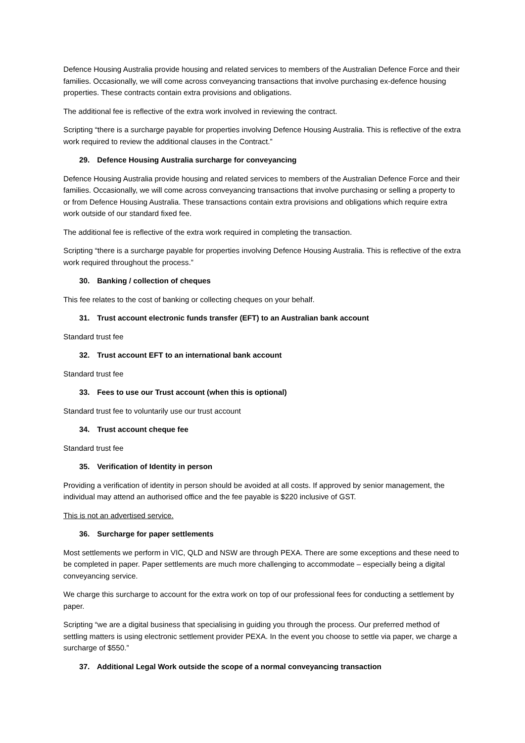Defence Housing Australia provide housing and related services to members of the Australian Defence Force and their families. Occasionally, we will come across conveyancing transactions that involve purchasing ex-defence housing properties. These contracts contain extra provisions and obligations.
The additional fee is reflective of the extra work involved in reviewing the contract.
Scripting “there is a surcharge payable for properties involving Defence Housing Australia. This is reflective of the extra work required to review the additional clauses in the Contract.”
29. Defence Housing Australia surcharge for conveyancing
Defence Housing Australia provide housing and related services to members of the Australian Defence Force and their families. Occasionally, we will come across conveyancing transactions that involve purchasing or selling a property to or from Defence Housing Australia. These transactions contain extra provisions and obligations which require extra work outside of our standard fixed fee.
The additional fee is reflective of the extra work required in completing the transaction.
Scripting “there is a surcharge payable for properties involving Defence Housing Australia. This is reflective of the extra work required throughout the process.”
30. Banking / collection of cheques
This fee relates to the cost of banking or collecting cheques on your behalf.
31. Trust account electronic funds transfer (EFT) to an Australian bank account
Standard trust fee
32. Trust account EFT to an international bank account
Standard trust fee
33. Fees to use our Trust account (when this is optional)
Standard trust fee to voluntarily use our trust account
34. Trust account cheque fee
Standard trust fee
35. Verification of Identity in person
Providing a verification of identity in person should be avoided at all costs. If approved by senior management, the individual may attend an authorised office and the fee payable is $220 inclusive of GST.
This is not an advertised service.
36. Surcharge for paper settlements
Most settlements we perform in VIC, QLD and NSW are through PEXA. There are some exceptions and these need to be completed in paper. Paper settlements are much more challenging to accommodate – especially being a digital conveyancing service.
We charge this surcharge to account for the extra work on top of our professional fees for conducting a settlement by paper.
Scripting “we are a digital business that specialising in guiding you through the process. Our preferred method of settling matters is using electronic settlement provider PEXA. In the event you choose to settle via paper, we charge a surcharge of $550.”
37. Additional Legal Work outside the scope of a normal conveyancing transaction